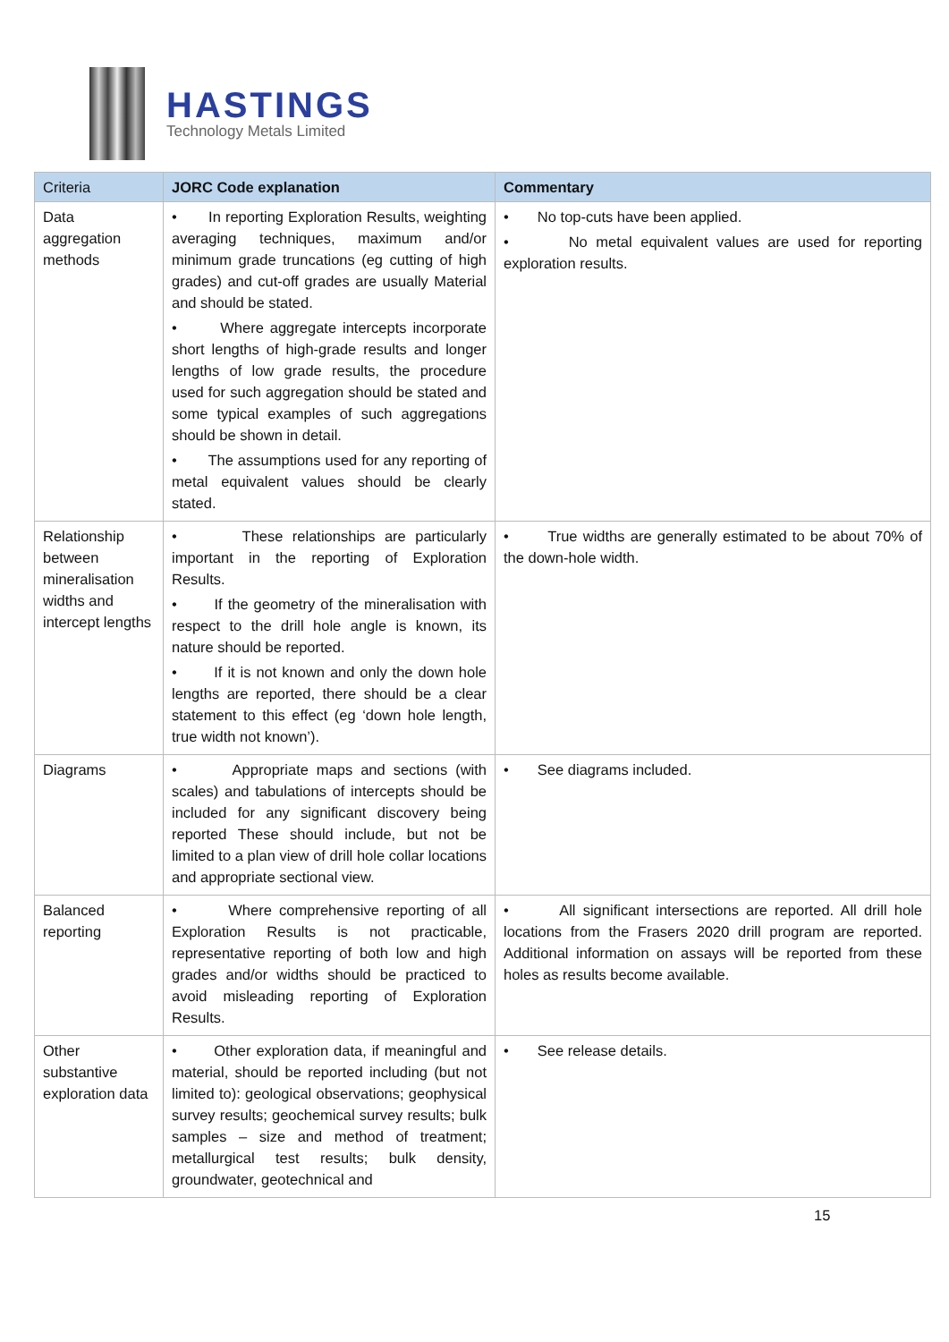HASTINGS
Technology Metals Limited
| Criteria | JORC Code explanation | Commentary |
| --- | --- | --- |
| Data aggregation methods | • In reporting Exploration Results, weighting averaging techniques, maximum and/or minimum grade truncations (eg cutting of high grades) and cut-off grades are usually Material and should be stated. • Where aggregate intercepts incorporate short lengths of high-grade results and longer lengths of low grade results, the procedure used for such aggregation should be stated and some typical examples of such aggregations should be shown in detail. • The assumptions used for any reporting of metal equivalent values should be clearly stated. | • No top-cuts have been applied. • No metal equivalent values are used for reporting exploration results. |
| Relationship between mineralisation widths and intercept lengths | • These relationships are particularly important in the reporting of Exploration Results. • If the geometry of the mineralisation with respect to the drill hole angle is known, its nature should be reported. • If it is not known and only the down hole lengths are reported, there should be a clear statement to this effect (eg ‘down hole length, true width not known’). | • True widths are generally estimated to be about 70% of the down-hole width. |
| Diagrams | • Appropriate maps and sections (with scales) and tabulations of intercepts should be included for any significant discovery being reported These should include, but not be limited to a plan view of drill hole collar locations and appropriate sectional view. | • See diagrams included. |
| Balanced reporting | • Where comprehensive reporting of all Exploration Results is not practicable, representative reporting of both low and high grades and/or widths should be practiced to avoid misleading reporting of Exploration Results. | • All significant intersections are reported. All drill hole locations from the Frasers 2020 drill program are reported. Additional information on assays will be reported from these holes as results become available. |
| Other substantive exploration data | • Other exploration data, if meaningful and material, should be reported including (but not limited to): geological observations; geophysical survey results; geochemical survey results; bulk samples – size and method of treatment; metallurgical test results; bulk density, groundwater, geotechnical and | • See release details. |
15